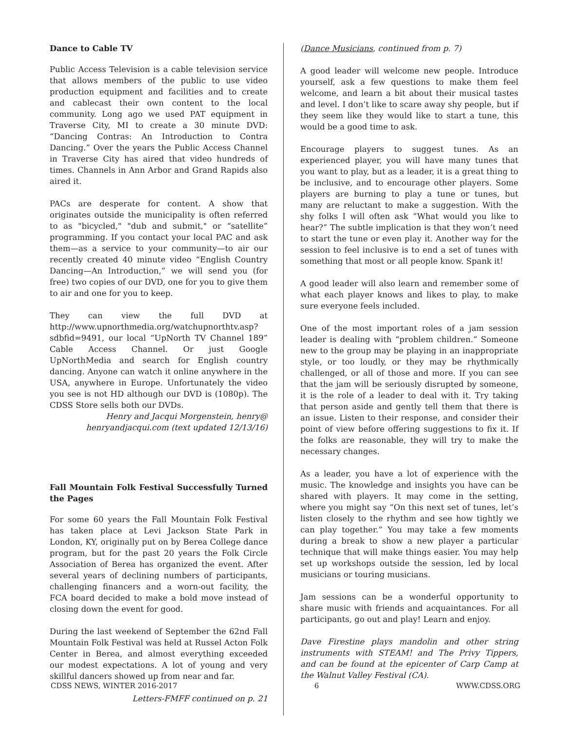Dance to Cable TV
Public Access Television is a cable television service that allows members of the public to use video production equipment and facilities and to create and cablecast their own content to the local community. Long ago we used PAT equipment in Traverse City, MI to create a 30 minute DVD: “Dancing Contras: An Introduction to Contra Dancing.” Over the years the Public Access Channel in Traverse City has aired that video hundreds of times. Channels in Ann Arbor and Grand Rapids also aired it.
PACs are desperate for content. A show that originates outside the municipality is often referred to as "bicycled," "dub and submit," or “satellite” programming. If you contact your local PAC and ask them—as a service to your community—to air our recently created 40 minute video “English Country Dancing—An Introduction,” we will send you (for free) two copies of our DVD, one for you to give them to air and one for you to keep.
They can view the full DVD at http://www.upnorthmedia.org/watchupnorthtv.asp?sdbfid=9491, our local “UpNorth TV Channel 189” Cable Access Channel. Or just Google UpNorthMedia and search for English country dancing. Anyone can watch it online anywhere in the USA, anywhere in Europe. Unfortunately the video you see is not HD although our DVD is (1080p). The CDSS Store sells both our DVDs.
Henry and Jacqui Morgenstein, henry@
henryandjacqui.com (text updated 12/13/16)
Fall Mountain Folk Festival Successfully Turned the Pages
For some 60 years the Fall Mountain Folk Festival has taken place at Levi Jackson State Park in London, KY, originally put on by Berea College dance program, but for the past 20 years the Folk Circle Association of Berea has organized the event. After several years of declining numbers of participants, challenging financers and a worn-out facility, the FCA board decided to make a bold move instead of closing down the event for good.
During the last weekend of September the 62nd Fall Mountain Folk Festival was held at Russel Acton Folk Center in Berea, and almost everything exceeded our modest expectations. A lot of young and very skillful dancers showed up from near and far.
Letters-FMFF continued on p. 21
(Dance Musicians, continued from p. 7)
A good leader will welcome new people. Introduce yourself, ask a few questions to make them feel welcome, and learn a bit about their musical tastes and level. I don’t like to scare away shy people, but if they seem like they would like to start a tune, this would be a good time to ask.
Encourage players to suggest tunes. As an experienced player, you will have many tunes that you want to play, but as a leader, it is a great thing to be inclusive, and to encourage other players. Some players are burning to play a tune or tunes, but many are reluctant to make a suggestion. With the shy folks I will often ask “What would you like to hear?” The subtle implication is that they won’t need to start the tune or even play it. Another way for the session to feel inclusive is to end a set of tunes with something that most or all people know. Spank it!
A good leader will also learn and remember some of what each player knows and likes to play, to make sure everyone feels included.
One of the most important roles of a jam session leader is dealing with “problem children.” Someone new to the group may be playing in an inappropriate style, or too loudly, or they may be rhythmically challenged, or all of those and more. If you can see that the jam will be seriously disrupted by someone, it is the role of a leader to deal with it. Try taking that person aside and gently tell them that there is an issue. Listen to their response, and consider their point of view before offering suggestions to fix it. If the folks are reasonable, they will try to make the necessary changes.
As a leader, you have a lot of experience with the music. The knowledge and insights you have can be shared with players. It may come in the setting, where you might say “On this next set of tunes, let’s listen closely to the rhythm and see how tightly we can play together.” You may take a few moments during a break to show a new player a particular technique that will make things easier. You may help set up workshops outside the session, led by local musicians or touring musicians.
Jam sessions can be a wonderful opportunity to share music with friends and acquaintances. For all participants, go out and play! Learn and enjoy.
Dave Firestine plays mandolin and other string instruments with STEAM! and The Privy Tippers, and can be found at the epicenter of Carp Camp at the Walnut Valley Festival (CA).
CDSS NEWS, WINTER 2016-2017 6 WWW.CDSS.ORG